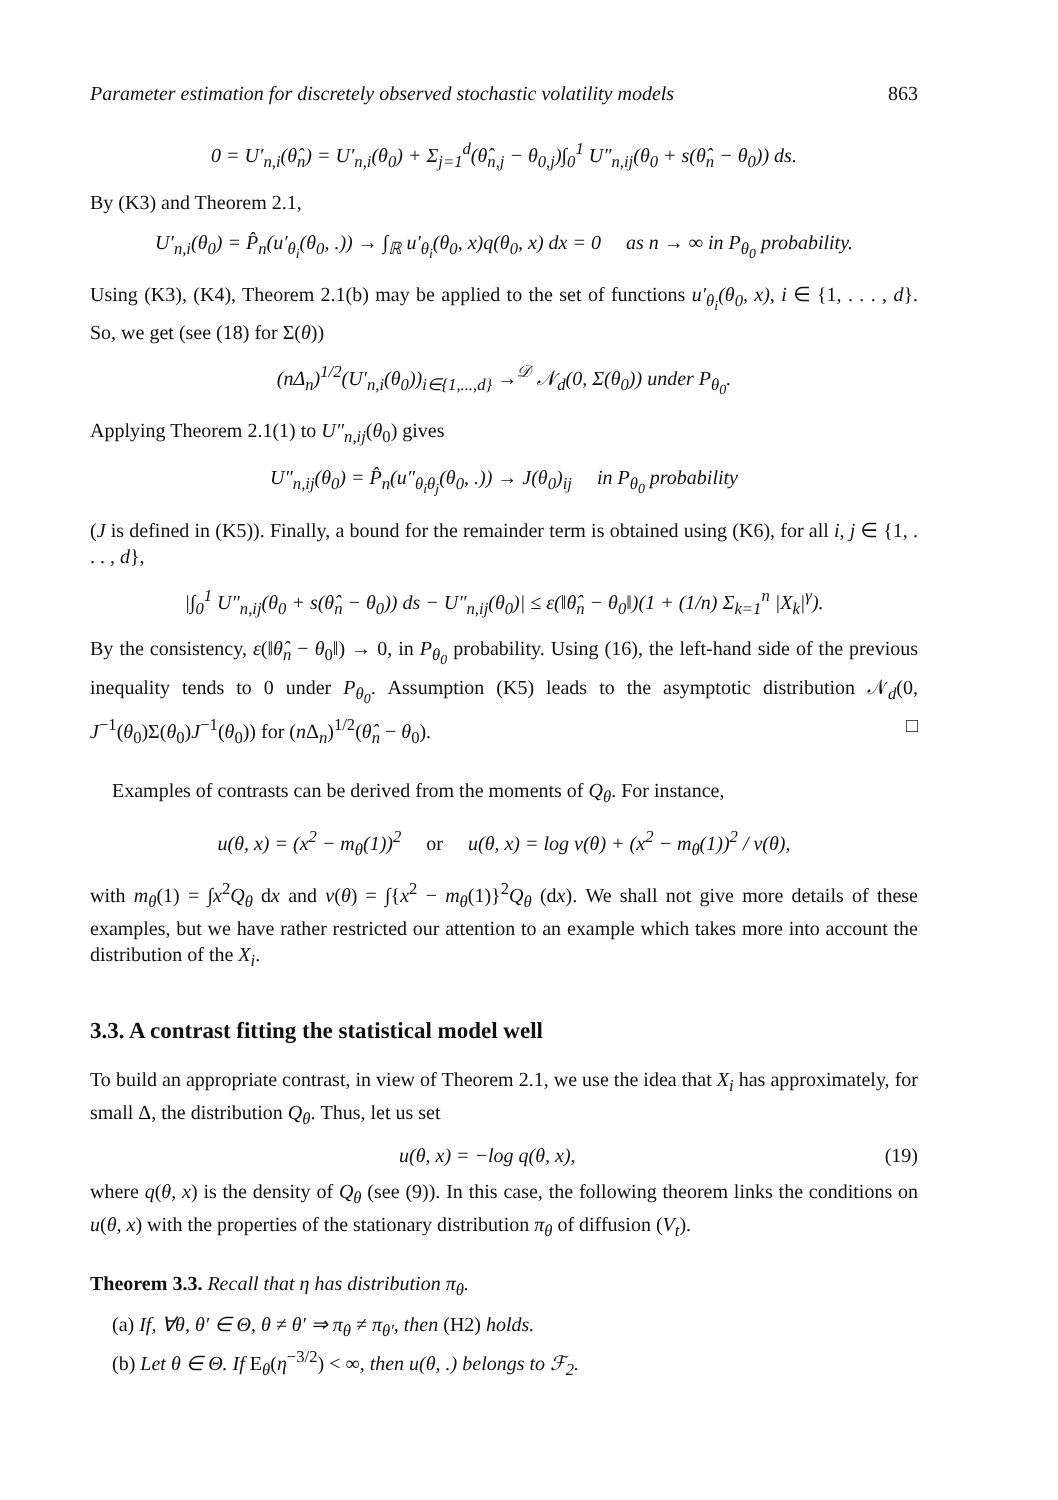Parameter estimation for discretely observed stochastic volatility models 863
0 = U′<sub>n,i</sub>(θ̂<sub>n</sub>) = U′<sub>n,i</sub>(θ<sub>0</sub>) + Σ<sub>j=1</sub><sup>d</sup>(θ̂<sub>n,j</sub> − θ<sub>0,j</sub>)∫<sub>0</sub><sup>1</sup> U″<sub>n,ij</sub>(θ<sub>0</sub> + s(θ̂<sub>n</sub> − θ<sub>0</sub>)) ds.
By (K3) and Theorem 2.1,
U′<sub>n,i</sub>(θ<sub>0</sub>) = P̂<sub>n</sub>(u′<sub>θ<sub>i</sub></sub>(θ<sub>0</sub>, .)) → ∫<sub>ℝ</sub> u′<sub>θ<sub>i</sub></sub>(θ<sub>0</sub>, x)q(θ<sub>0</sub>, x) dx = 0 as n → ∞ in P<sub>θ<sub>0</sub></sub> probability.
Using (K3), (K4), Theorem 2.1(b) may be applied to the set of functions u′<sub>θ<sub>i</sub></sub>(θ<sub>0</sub>, x), i ∈ {1, . . . , d}. So, we get (see (18) for Σ(θ))
(nΔ<sub>n</sub>)<sup>1/2</sup>(U′<sub>n,i</sub>(θ<sub>0</sub>))<sub>i∈{1,...,d}</sub> →<sup>𝒟</sup> 𝒩<sub>d</sub>(0, Σ(θ<sub>0</sub>)) under P<sub>θ<sub>0</sub></sub>.
Applying Theorem 2.1(1) to U″<sub>n,ij</sub>(θ<sub>0</sub>) gives
U″<sub>n,ij</sub>(θ<sub>0</sub>) = P̂<sub>n</sub>(u″<sub>θ<sub>i</sub>θ<sub>j</sub></sub>(θ<sub>0</sub>, .)) → J(θ<sub>0</sub>)<sub>ij</sub> in P<sub>θ<sub>0</sub></sub> probability
(J is defined in (K5)). Finally, a bound for the remainder term is obtained using (K6), for all i, j ∈ {1, . . . , d},
|∫<sub>0</sub><sup>1</sup> U″<sub>n,ij</sub>(θ<sub>0</sub> + s(θ̂<sub>n</sub> − θ<sub>0</sub>)) ds − U″<sub>n,ij</sub>(θ<sub>0</sub>)| ≤ ε(‖θ̂<sub>n</sub> − θ<sub>0</sub>‖)(1 + (1/n) Σ<sub>k=1</sub><sup>n</sup> |X<sub>k</sub>|<sup>γ</sup>).
By the consistency, ε(‖θ̂<sub>n</sub> − θ<sub>0</sub>‖) → 0, in P<sub>θ<sub>0</sub></sub> probability. Using (16), the left-hand side of the previous inequality tends to 0 under P<sub>θ<sub>0</sub></sub>. Assumption (K5) leads to the asymptotic distribution 𝒩<sub>d</sub>(0, J<sup>−1</sup>(θ<sub>0</sub>)Σ(θ<sub>0</sub>)J<sup>−1</sup>(θ<sub>0</sub>)) for (n Δ<sub>n</sub>)<sup>1/2</sup>(θ̂<sub>n</sub> − θ<sub>0</sub>). □
Examples of contrasts can be derived from the moments of Q<sub>θ</sub>. For instance,
u(θ, x) = (x<sup>2</sup> − m<sub>θ</sub>(1))<sup>2</sup> or u(θ, x) = log v(θ) + (x<sup>2</sup> − m<sub>θ</sub>(1))<sup>2</sup> / v(θ),
with m<sub>θ</sub>(1) = ∫x<sup>2</sup>Q<sub>θ</sub> dx and v(θ) = ∫{x<sup>2</sup> − m<sub>θ</sub>(1)}<sup>2</sup>Q<sub>θ</sub> (dx). We shall not give more details of these examples, but we have rather restricted our attention to an example which takes more into account the distribution of the X<sub>i</sub>.
3.3. A contrast fitting the statistical model well
To build an appropriate contrast, in view of Theorem 2.1, we use the idea that X<sub>i</sub> has approximately, for small Δ, the distribution Q<sub>θ</sub>. Thus, let us set
u(θ, x) = −log q(θ, x), (19)
where q(θ, x) is the density of Q<sub>θ</sub> (see (9)). In this case, the following theorem links the conditions on u(θ, x) with the properties of the stationary distribution π<sub>θ</sub> of diffusion (V<sub>t</sub>).
Theorem 3.3. Recall that η has distribution π<sub>θ</sub>.
(a) If, ∀θ, θ′ ∈ Θ, θ ≠ θ′ ⇒ π<sub>θ</sub> ≠ π<sub>θ′</sub>, then (H2) holds.
(b) Let θ ∈ Θ. If E<sub>θ</sub>(η<sup>−3/2</sup>) < ∞, then u(θ, .) belongs to ℱ<sub>2</sub>.